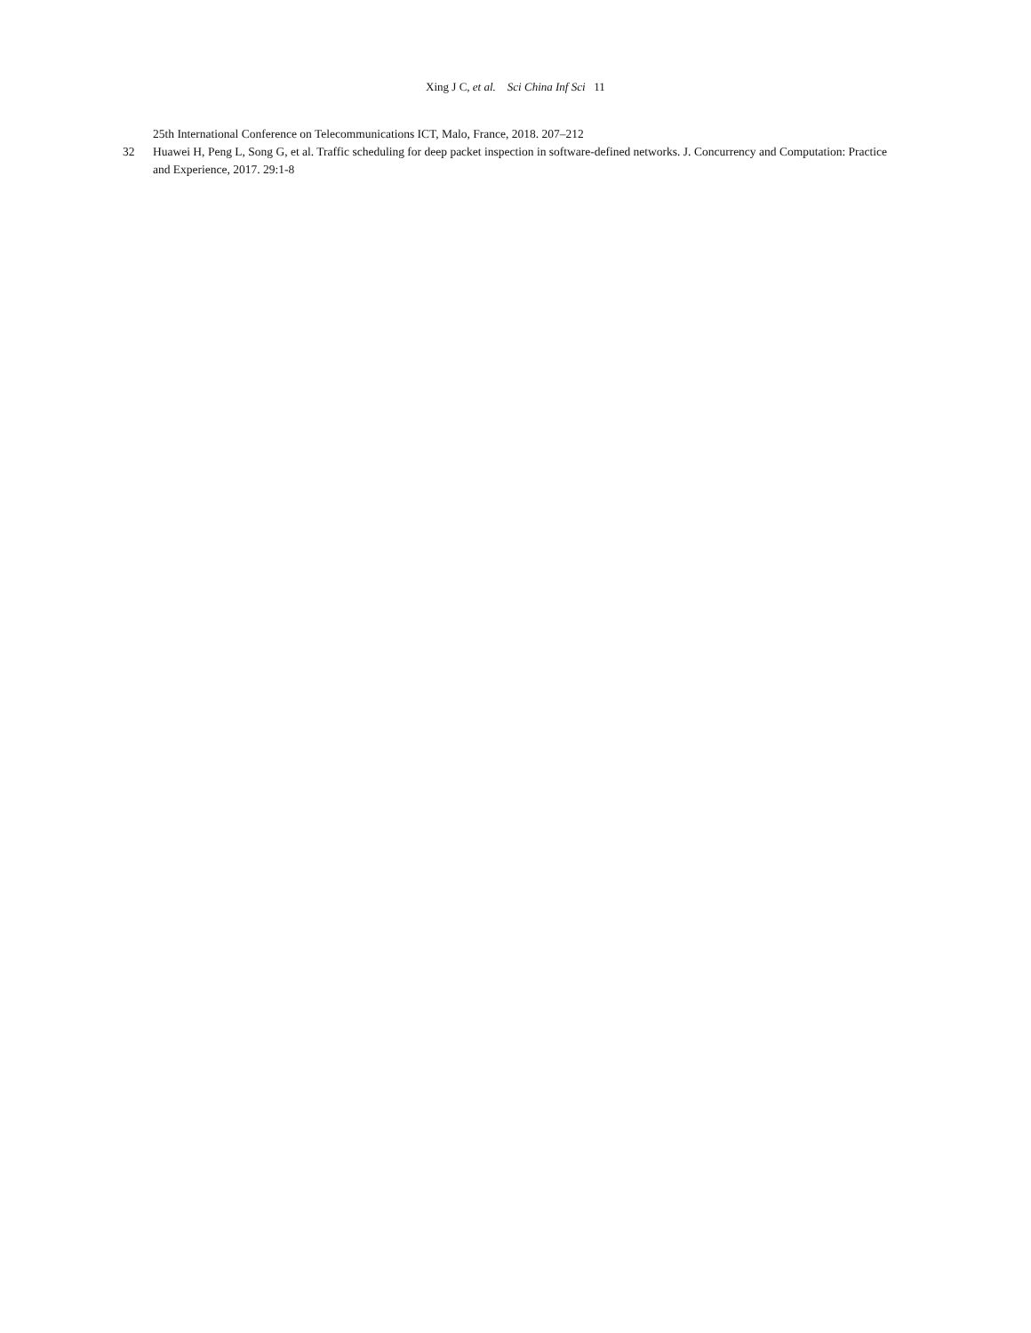Xing J C, et al. Sci China Inf Sci 11
25th International Conference on Telecommunications ICT, Malo, France, 2018. 207–212
32 Huawei H, Peng L, Song G, et al. Traffic scheduling for deep packet inspection in software-defined networks. J. Concurrency and Computation: Practice and Experience, 2017. 29:1-8